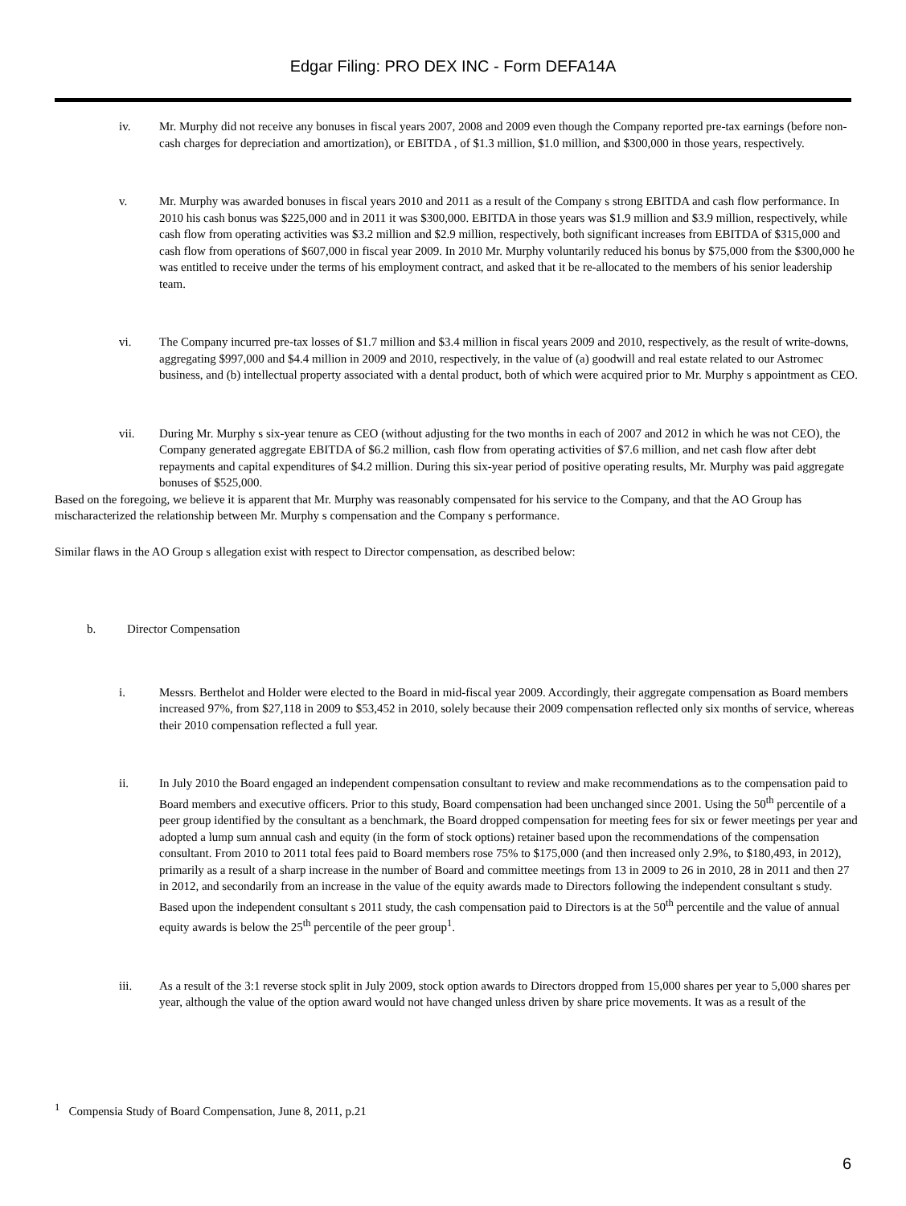Edgar Filing: PRO DEX INC - Form DEFA14A
iv. Mr. Murphy did not receive any bonuses in fiscal years 2007, 2008 and 2009 even though the Company reported pre-tax earnings (before non-cash charges for depreciation and amortization), or EBITDA , of $1.3 million, $1.0 million, and $300,000 in those years, respectively.
v. Mr. Murphy was awarded bonuses in fiscal years 2010 and 2011 as a result of the Company s strong EBITDA and cash flow performance. In 2010 his cash bonus was $225,000 and in 2011 it was $300,000. EBITDA in those years was $1.9 million and $3.9 million, respectively, while cash flow from operating activities was $3.2 million and $2.9 million, respectively, both significant increases from EBITDA of $315,000 and cash flow from operations of $607,000 in fiscal year 2009. In 2010 Mr. Murphy voluntarily reduced his bonus by $75,000 from the $300,000 he was entitled to receive under the terms of his employment contract, and asked that it be re-allocated to the members of his senior leadership team.
vi. The Company incurred pre-tax losses of $1.7 million and $3.4 million in fiscal years 2009 and 2010, respectively, as the result of write-downs, aggregating $997,000 and $4.4 million in 2009 and 2010, respectively, in the value of (a) goodwill and real estate related to our Astromec business, and (b) intellectual property associated with a dental product, both of which were acquired prior to Mr. Murphy s appointment as CEO.
vii. During Mr. Murphy s six-year tenure as CEO (without adjusting for the two months in each of 2007 and 2012 in which he was not CEO), the Company generated aggregate EBITDA of $6.2 million, cash flow from operating activities of $7.6 million, and net cash flow after debt repayments and capital expenditures of $4.2 million. During this six-year period of positive operating results, Mr. Murphy was paid aggregate bonuses of $525,000.
Based on the foregoing, we believe it is apparent that Mr. Murphy was reasonably compensated for his service to the Company, and that the AO Group has mischaracterized the relationship between Mr. Murphy s compensation and the Company s performance.
Similar flaws in the AO Group s allegation exist with respect to Director compensation, as described below:
b. Director Compensation
i. Messrs. Berthelot and Holder were elected to the Board in mid-fiscal year 2009. Accordingly, their aggregate compensation as Board members increased 97%, from $27,118 in 2009 to $53,452 in 2010, solely because their 2009 compensation reflected only six months of service, whereas their 2010 compensation reflected a full year.
ii. In July 2010 the Board engaged an independent compensation consultant to review and make recommendations as to the compensation paid to Board members and executive officers. Prior to this study, Board compensation had been unchanged since 2001. Using the 50<sup>th</sup> percentile of a peer group identified by the consultant as a benchmark, the Board dropped compensation for meeting fees for six or fewer meetings per year and adopted a lump sum annual cash and equity (in the form of stock options) retainer based upon the recommendations of the compensation consultant. From 2010 to 2011 total fees paid to Board members rose 75% to $175,000 (and then increased only 2.9%, to $180,493, in 2012), primarily as a result of a sharp increase in the number of Board and committee meetings from 13 in 2009 to 26 in 2010, 28 in 2011 and then 27 in 2012, and secondarily from an increase in the value of the equity awards made to Directors following the independent consultant s study. Based upon the independent consultant s 2011 study, the cash compensation paid to Directors is at the 50<sup>th</sup> percentile and the value of annual equity awards is below the 25<sup>th</sup> percentile of the peer group<sup>1</sup>.
iii. As a result of the 3:1 reverse stock split in July 2009, stock option awards to Directors dropped from 15,000 shares per year to 5,000 shares per year, although the value of the option award would not have changed unless driven by share price movements. It was as a result of the
<sup>1</sup> Compensia Study of Board Compensation, June 8, 2011, p.21
6